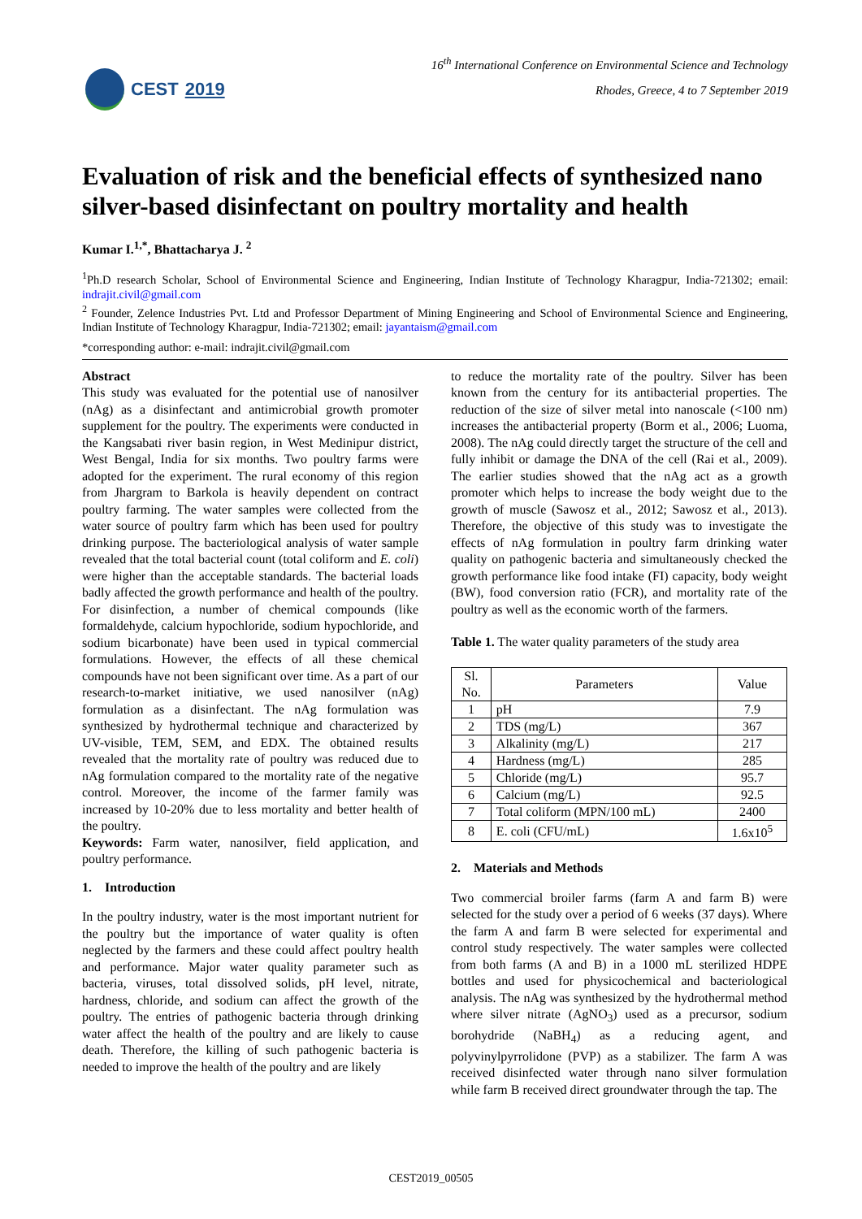CEST 2019
16<sup>th</sup> International Conference on Environmental Science and Technology
Rhodes, Greece, 4 to 7 September 2019
Evaluation of risk and the beneficial effects of synthesized nano silver-based disinfectant on poultry mortality and health
Kumar I.<sup>1,*</sup>, Bhattacharya J. <sup>2</sup>
<sup>1</sup> Ph.D research Scholar, School of Environmental Science and Engineering, Indian Institute of Technology Kharagpur, India-721302; email: indrajit.civil@gmail.com
<sup>2</sup> Founder, Zelence Industries Pvt. Ltd and Professor Department of Mining Engineering and School of Environmental Science and Engineering, Indian Institute of Technology Kharagpur, India-721302; email: jayantaism@gmail.com
*corresponding author: e-mail: indrajit.civil@gmail.com
Abstract
This study was evaluated for the potential use of nanosilver (nAg) as a disinfectant and antimicrobial growth promoter supplement for the poultry. The experiments were conducted in the Kangsabati river basin region, in West Medinipur district, West Bengal, India for six months. Two poultry farms were adopted for the experiment. The rural economy of this region from Jhargram to Barkola is heavily dependent on contract poultry farming. The water samples were collected from the water source of poultry farm which has been used for poultry drinking purpose. The bacteriological analysis of water sample revealed that the total bacterial count (total coliform and E. coli) were higher than the acceptable standards. The bacterial loads badly affected the growth performance and health of the poultry. For disinfection, a number of chemical compounds (like formaldehyde, calcium hypochloride, sodium hypochloride, and sodium bicarbonate) have been used in typical commercial formulations. However, the effects of all these chemical compounds have not been significant over time. As a part of our research-to-market initiative, we used nanosilver (nAg) formulation as a disinfectant. The nAg formulation was synthesized by hydrothermal technique and characterized by UV-visible, TEM, SEM, and EDX. The obtained results revealed that the mortality rate of poultry was reduced due to nAg formulation compared to the mortality rate of the negative control. Moreover, the income of the farmer family was increased by 10-20% due to less mortality and better health of the poultry.
Keywords: Farm water, nanosilver, field application, and poultry performance.
1. Introduction
In the poultry industry, water is the most important nutrient for the poultry but the importance of water quality is often neglected by the farmers and these could affect poultry health and performance. Major water quality parameter such as bacteria, viruses, total dissolved solids, pH level, nitrate, hardness, chloride, and sodium can affect the growth of the poultry. The entries of pathogenic bacteria through drinking water affect the health of the poultry and are likely to cause death. Therefore, the killing of such pathogenic bacteria is needed to improve the health of the poultry and are likely
to reduce the mortality rate of the poultry. Silver has been known from the century for its antibacterial properties. The reduction of the size of silver metal into nanoscale (<100 nm) increases the antibacterial property (Borm et al., 2006; Luoma, 2008). The nAg could directly target the structure of the cell and fully inhibit or damage the DNA of the cell (Rai et al., 2009). The earlier studies showed that the nAg act as a growth promoter which helps to increase the body weight due to the growth of muscle (Sawosz et al., 2012; Sawosz et al., 2013). Therefore, the objective of this study was to investigate the effects of nAg formulation in poultry farm drinking water quality on pathogenic bacteria and simultaneously checked the growth performance like food intake (FI) capacity, body weight (BW), food conversion ratio (FCR), and mortality rate of the poultry as well as the economic worth of the farmers.
Table 1. The water quality parameters of the study area
| Sl. No. | Parameters | Value |
| --- | --- | --- |
| 1 | pH | 7.9 |
| 2 | TDS (mg/L) | 367 |
| 3 | Alkalinity (mg/L) | 217 |
| 4 | Hardness (mg/L) | 285 |
| 5 | Chloride (mg/L) | 95.7 |
| 6 | Calcium (mg/L) | 92.5 |
| 7 | Total coliform (MPN/100 mL) | 2400 |
| 8 | E. coli (CFU/mL) | 1.6x10<sup>5</sup> |
2. Materials and Methods
Two commercial broiler farms (farm A and farm B) were selected for the study over a period of 6 weeks (37 days). Where the farm A and farm B were selected for experimental and control study respectively. The water samples were collected from both farms (A and B) in a 1000 mL sterilized HDPE bottles and used for physicochemical and bacteriological analysis. The nAg was synthesized by the hydrothermal method where silver nitrate (AgNO<sub>3</sub>) used as a precursor, sodium borohydride (NaBH<sub>4</sub>) as a reducing agent, and polyvinylpyrrolidone (PVP) as a stabilizer. The farm A was received disinfected water through nano silver formulation while farm B received direct groundwater through the tap. The
CEST2019_00505